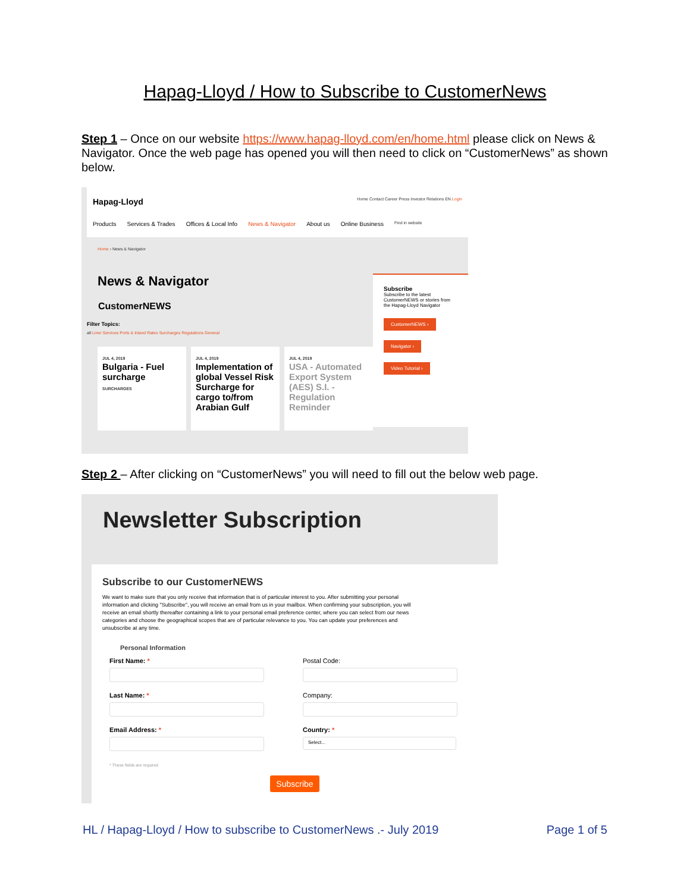Hapag-Lloyd / How to Subscribe to CustomerNews
Step 1 – Once on our website https://www.hapag-lloyd.com/en/home.html please click on News & Navigator. Once the web page has opened you will then need to click on “CustomerNews” as shown below.
Hapag-Lloyd Home Contact Career Press Investor Relations EN Login
Products Services & Trades Offices & Local Info News & Navigator About us Online Business Find in website
Home › News & Navigator
News & Navigator
CustomerNEWS
Filter Topics:
all Liner Services Ports & Inland Rates Surcharges Regulations General
JUL 4, 2019
Bulgaria - Fuel surcharge
SURCHARGES
JUL 4, 2019
Implementation of global Vessel Risk Surcharge for cargo to/from Arabian Gulf
JUL 4, 2019
USA - Automated Export System (AES) S.I. - Regulation Reminder
Subscribe
Subscribe to the latest CustomerNEWS or stories from the Hapag-Lloyd Navigator
CustomerNEWS ›
Navigator ›
Video Tutorial ›
Step 2 – After clicking on “CustomerNews” you will need to fill out the below web page.
Newsletter Subscription
Subscribe to our CustomerNEWS
We want to make sure that you only receive that information that is of particular interest to you. After submitting your personal information and clicking "Subscribe", you will receive an email from us in your mailbox. When confirming your subscription, you will receive an email shortly thereafter containing a link to your personal email preference center, where you can select from our news categories and choose the geographical scopes that are of particular relevance to you. You can update your preferences and unsubscribe at any time.
Personal Information
First Name: *
Postal Code:
Last Name: *
Company:
Email Address: *
Country: *
Select...
* These fields are required
Subscribe
HL / Hapag-Lloyd / How to subscribe to CustomerNews .- July 2019 Page 1 of 5